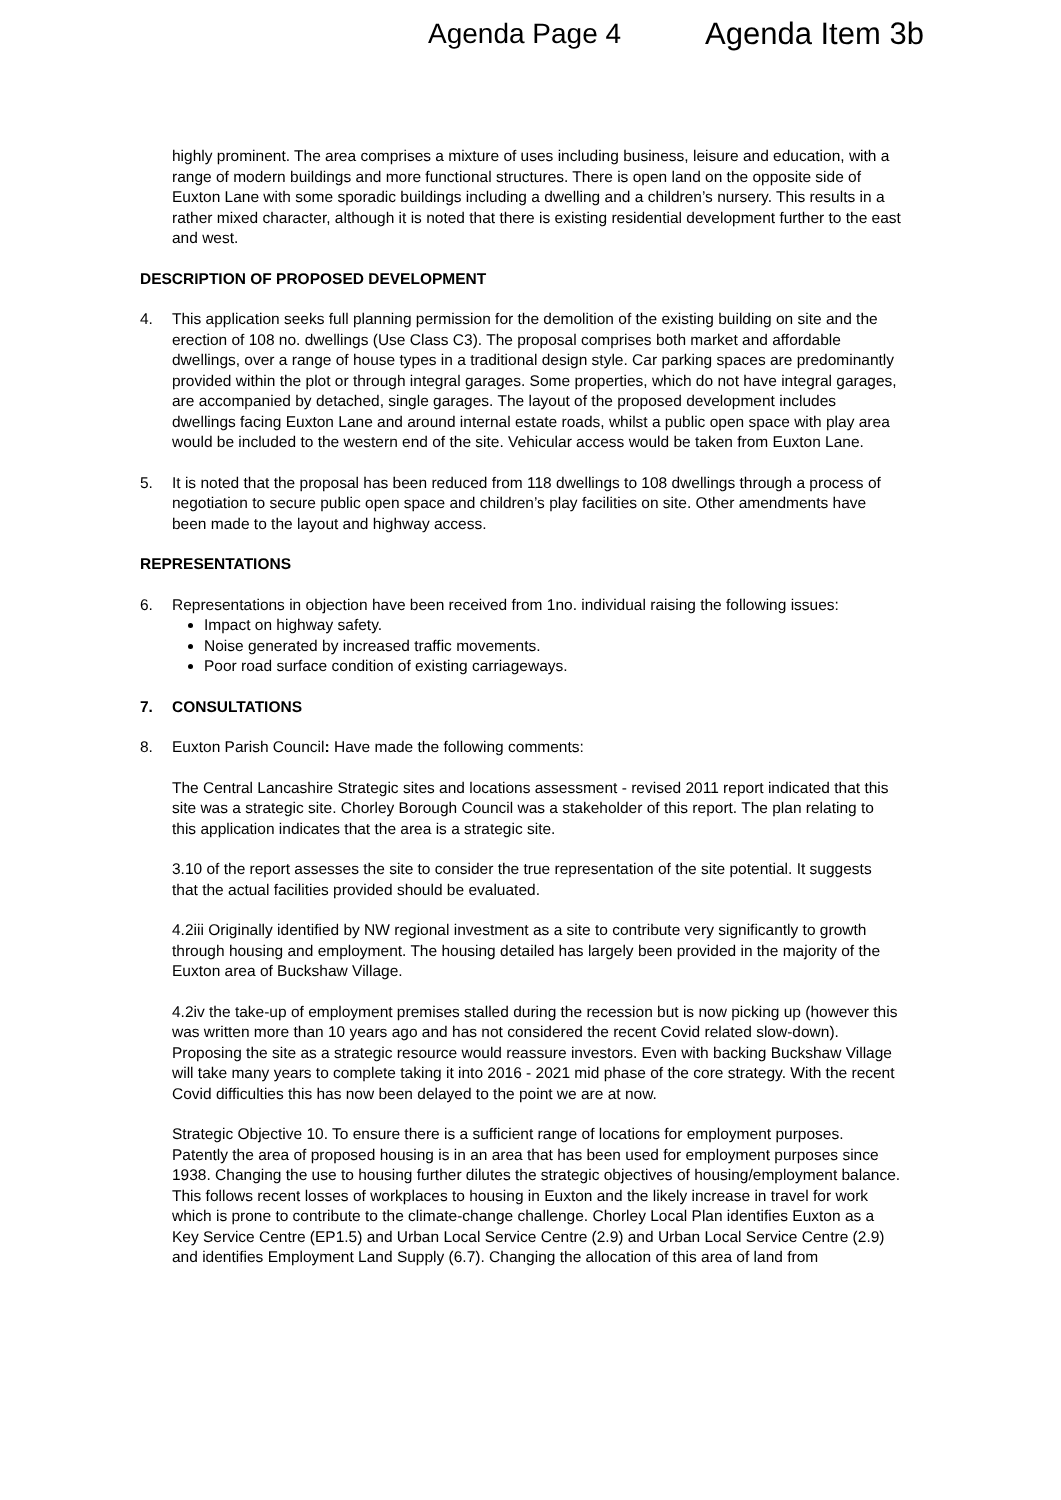Agenda Page 4 Agenda Item 3b
highly prominent. The area comprises a mixture of uses including business, leisure and education, with a range of modern buildings and more functional structures. There is open land on the opposite side of Euxton Lane with some sporadic buildings including a dwelling and a children’s nursery. This results in a rather mixed character, although it is noted that there is existing residential development further to the east and west.
DESCRIPTION OF PROPOSED DEVELOPMENT
4. This application seeks full planning permission for the demolition of the existing building on site and the erection of 108 no. dwellings (Use Class C3). The proposal comprises both market and affordable dwellings, over a range of house types in a traditional design style. Car parking spaces are predominantly provided within the plot or through integral garages. Some properties, which do not have integral garages, are accompanied by detached, single garages. The layout of the proposed development includes dwellings facing Euxton Lane and around internal estate roads, whilst a public open space with play area would be included to the western end of the site. Vehicular access would be taken from Euxton Lane.
5. It is noted that the proposal has been reduced from 118 dwellings to 108 dwellings through a process of negotiation to secure public open space and children’s play facilities on site. Other amendments have been made to the layout and highway access.
REPRESENTATIONS
6. Representations in objection have been received from 1no. individual raising the following issues:
Impact on highway safety.
Noise generated by increased traffic movements.
Poor road surface condition of existing carriageways.
7. CONSULTATIONS
8. Euxton Parish Council: Have made the following comments:
The Central Lancashire Strategic sites and locations assessment - revised 2011 report indicated that this site was a strategic site. Chorley Borough Council was a stakeholder of this report. The plan relating to this application indicates that the area is a strategic site.
3.10 of the report assesses the site to consider the true representation of the site potential. It suggests that the actual facilities provided should be evaluated.
4.2iii Originally identified by NW regional investment as a site to contribute very significantly to growth through housing and employment. The housing detailed has largely been provided in the majority of the Euxton area of Buckshaw Village.
4.2iv the take-up of employment premises stalled during the recession but is now picking up (however this was written more than 10 years ago and has not considered the recent Covid related slow-down). Proposing the site as a strategic resource would reassure investors. Even with backing Buckshaw Village will take many years to complete taking it into 2016 - 2021 mid phase of the core strategy. With the recent Covid difficulties this has now been delayed to the point we are at now.
Strategic Objective 10. To ensure there is a sufficient range of locations for employment purposes. Patently the area of proposed housing is in an area that has been used for employment purposes since 1938. Changing the use to housing further dilutes the strategic objectives of housing/employment balance. This follows recent losses of workplaces to housing in Euxton and the likely increase in travel for work which is prone to contribute to the climate-change challenge. Chorley Local Plan identifies Euxton as a Key Service Centre (EP1.5) and Urban Local Service Centre (2.9) and Urban Local Service Centre (2.9) and identifies Employment Land Supply (6.7). Changing the allocation of this area of land from